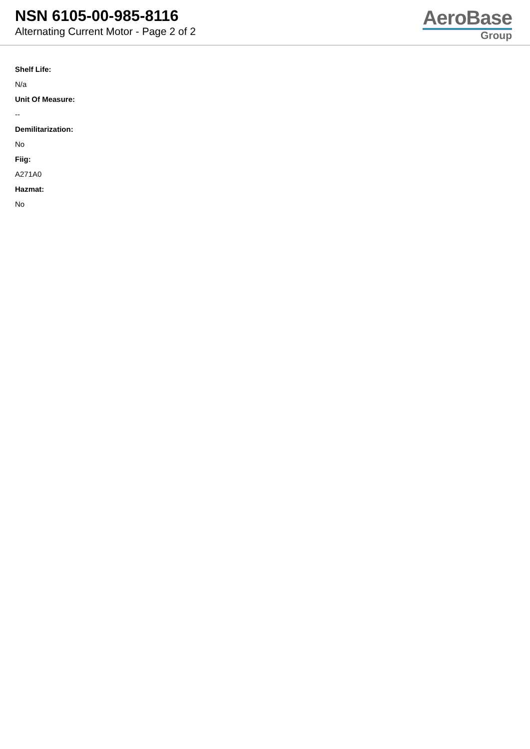NSN 6105-00-985-8116
Alternating Current Motor - Page 2 of 2
AeroBase
Group
Shelf Life:
N/a
Unit Of Measure:
--
Demilitarization:
No
Fiig:
A271A0
Hazmat:
No